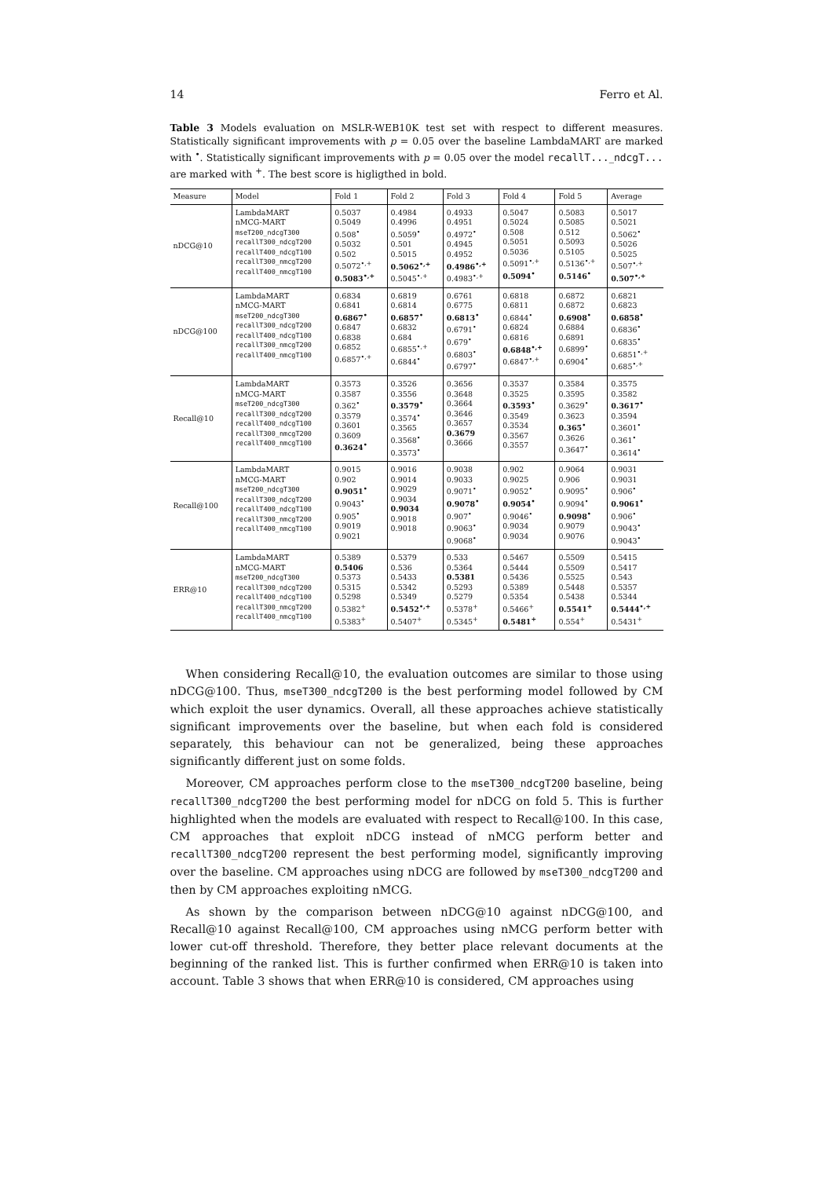14 Ferro et Al.
Table 3 Models evaluation on MSLR-WEB10K test set with respect to different measures. Statistically significant improvements with p = 0.05 over the baseline LambdaMART are marked with <sup>•</sup>. Statistically significant improvements with p = 0.05 over the model recallT..._ndcgT... are marked with <sup>+</sup>. The best score is higligthed in bold.
| Measure | Model | Fold 1 | Fold 2 | Fold 3 | Fold 4 | Fold 5 | Average |
| --- | --- | --- | --- | --- | --- | --- | --- |
| nDCG@10 | LambdaMART nMCG-MART mseT200_ndcgT300 recallT300_ndcgT200 recallT400_ndcgT100 recallT300_nmcgT200 recallT400_nmcgT100 | 0.5037 0.5049 0.508<sup>•</sup> 0.5032 0.502 0.5072<sup>•,+</sup> 0.5083<sup>•,+</sup> | 0.4984 0.4996 0.5059<sup>•</sup> 0.501 0.5015 0.5062<sup>•,+</sup> 0.5045<sup>•,+</sup> | 0.4933 0.4951 0.4972<sup>•</sup> 0.4945 0.4952 0.4986<sup>•,+</sup> 0.4983<sup>•,+</sup> | 0.5047 0.5024 0.508 0.5051 0.5036 0.5091<sup>•,+</sup> 0.5094<sup>•</sup> | 0.5083 0.5085 0.512 0.5093 0.5105 0.5136<sup>•,+</sup> 0.5146<sup>•</sup> | 0.5017 0.5021 0.5062<sup>•</sup> 0.5026 0.5025 0.507<sup>•,+</sup> 0.507<sup>•,+</sup> |
| nDCG@100 | LambdaMART nMCG-MART mseT200_ndcgT300 recallT300_ndcgT200 recallT400_ndcgT100 recallT300_nmcgT200 recallT400_nmcgT100 | 0.6834 0.6841 0.6867<sup>•</sup> 0.6847 0.6838 0.6852 0.6857<sup>•,+</sup> | 0.6819 0.6814 0.6857<sup>•</sup> 0.6832 0.684 0.6855<sup>•,+</sup> 0.6844<sup>•</sup> | 0.6761 0.6775 0.6813<sup>•</sup> 0.6791<sup>•</sup> 0.679<sup>•</sup> 0.6803<sup>•</sup> 0.6797<sup>•</sup> | 0.6818 0.6811 0.6844<sup>•</sup> 0.6824 0.6816 0.6848<sup>•,+</sup> 0.6847<sup>•,+</sup> | 0.6872 0.6872 0.6908<sup>•</sup> 0.6884 0.6891 0.6899<sup>•</sup> 0.6904<sup>•</sup> | 0.6821 0.6823 0.6858<sup>•</sup> 0.6836<sup>•</sup> 0.6835<sup>•</sup> 0.6851<sup>•,+</sup> 0.685<sup>•,+</sup> |
| Recall@10 | LambdaMART nMCG-MART mseT200_ndcgT300 recallT300_ndcgT200 recallT400_ndcgT100 recallT300_nmcgT200 recallT400_nmcgT100 | 0.3573 0.3587 0.362<sup>•</sup> 0.3579 0.3601 0.3609 0.3624<sup>•</sup> | 0.3526 0.3556 0.3579<sup>•</sup> 0.3574<sup>•</sup> 0.3565 0.3568<sup>•</sup> 0.3573<sup>•</sup> | 0.3656 0.3648 0.3664 0.3646 0.3657 0.3679 0.3666 | 0.3537 0.3525 0.3593<sup>•</sup> 0.3549 0.3534 0.3567 0.3557 | 0.3584 0.3595 0.3629<sup>•</sup> 0.3623 0.365<sup>•</sup> 0.3626 0.3647<sup>•</sup> | 0.3575 0.3582 0.3617<sup>•</sup> 0.3594 0.3601<sup>•</sup> 0.361<sup>•</sup> 0.3614<sup>•</sup> |
| Recall@100 | LambdaMART nMCG-MART mseT200_ndcgT300 recallT300_ndcgT200 recallT400_ndcgT100 recallT300_nmcgT200 recallT400_nmcgT100 | 0.9015 0.902 0.9051<sup>•</sup> 0.9043<sup>•</sup> 0.905<sup>•</sup> 0.9019 0.9021 | 0.9016 0.9014 0.9029 0.9034 0.9034 0.9018 0.9018 | 0.9038 0.9033 0.9071<sup>•</sup> 0.9078<sup>•</sup> 0.907<sup>•</sup> 0.9063<sup>•</sup> 0.9068<sup>•</sup> | 0.902 0.9025 0.9052<sup>•</sup> 0.9054<sup>•</sup> 0.9046<sup>•</sup> 0.9034 0.9034 | 0.9064 0.906 0.9095<sup>•</sup> 0.9094<sup>•</sup> 0.9098<sup>•</sup> 0.9079 0.9076 | 0.9031 0.9031 0.906<sup>•</sup> 0.9061<sup>•</sup> 0.906<sup>•</sup> 0.9043<sup>•</sup> 0.9043<sup>•</sup> |
| ERR@10 | LambdaMART nMCG-MART mseT200_ndcgT300 recallT300_ndcgT200 recallT400_ndcgT100 recallT300_nmcgT200 recallT400_nmcgT100 | 0.5389 0.5406 0.5373 0.5315 0.5298 0.5382<sup>+</sup> 0.5383<sup>+</sup> | 0.5379 0.536 0.5433 0.5342 0.5349 0.5452<sup>•,+</sup> 0.5407<sup>+</sup> | 0.533 0.5364 0.5381 0.5293 0.5279 0.5378<sup>+</sup> 0.5345<sup>+</sup> | 0.5467 0.5444 0.5436 0.5389 0.5354 0.5466<sup>+</sup> 0.5481<sup>+</sup> | 0.5509 0.5509 0.5525 0.5448 0.5438 0.5541<sup>+</sup> 0.554<sup>+</sup> | 0.5415 0.5417 0.543 0.5357 0.5344 0.5444<sup>•,+</sup> 0.5431<sup>+</sup> |
When considering Recall@10, the evaluation outcomes are similar to those using nDCG@100. Thus, mseT300_ndcgT200 is the best performing model followed by CM which exploit the user dynamics. Overall, all these approaches achieve statistically significant improvements over the baseline, but when each fold is considered separately, this behaviour can not be generalized, being these approaches significantly different just on some folds.
Moreover, CM approaches perform close to the mseT300_ndcgT200 baseline, being recallT300_ndcgT200 the best performing model for nDCG on fold 5. This is further highlighted when the models are evaluated with respect to Recall@100. In this case, CM approaches that exploit nDCG instead of nMCG perform better and recallT300_ndcgT200 represent the best performing model, significantly improving over the baseline. CM approaches using nDCG are followed by mseT300_ndcgT200 and then by CM approaches exploiting nMCG.
As shown by the comparison between nDCG@10 against nDCG@100, and Recall@10 against Recall@100, CM approaches using nMCG perform better with lower cut-off threshold. Therefore, they better place relevant documents at the beginning of the ranked list. This is further confirmed when ERR@10 is taken into account. Table 3 shows that when ERR@10 is considered, CM approaches using